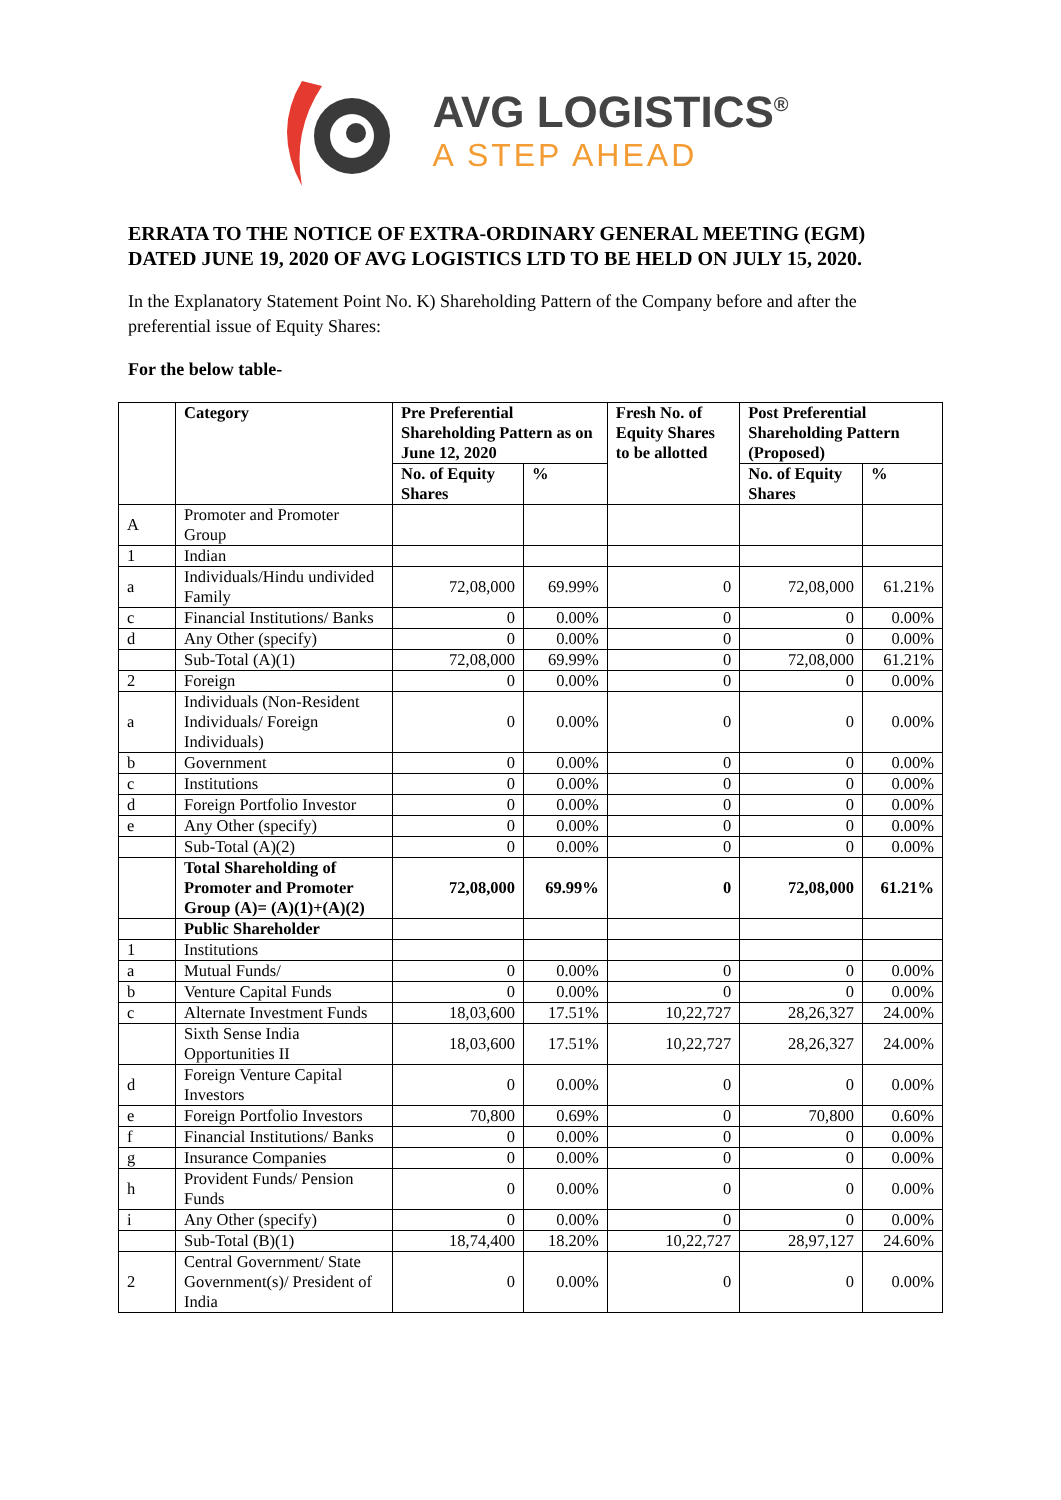AVG LOGISTICS<sup>®</sup>
A STEP AHEAD
ERRATA TO THE NOTICE OF EXTRA-ORDINARY GENERAL MEETING (EGM) DATED JUNE 19, 2020 OF AVG LOGISTICS LTD TO BE HELD ON JULY 15, 2020.
In the Explanatory Statement Point No. K) Shareholding Pattern of the Company before and after the preferential issue of Equity Shares:
For the below table-
| | Category | Pre Preferential Shareholding Pattern as on June 12, 2020 | | Fresh No. of Equity Shares to be allotted | Post Preferential Shareholding Pattern (Proposed) | |
| --- | --- | --- | --- | --- | --- | --- |
| | | No. of Equity Shares | % | | No. of Equity Shares | % |
| A | Promoter and Promoter Group | | | | | |
| 1 | Indian | | | | | |
| a | Individuals/Hindu undivided Family | 72,08,000 | 69.99% | 0 | 72,08,000 | 61.21% |
| c | Financial Institutions/ Banks | 0 | 0.00% | 0 | 0 | 0.00% |
| d | Any Other (specify) | 0 | 0.00% | 0 | 0 | 0.00% |
| | Sub-Total (A)(1) | 72,08,000 | 69.99% | 0 | 72,08,000 | 61.21% |
| 2 | Foreign | 0 | 0.00% | 0 | 0 | 0.00% |
| a | Individuals (Non-Resident Individuals/ Foreign Individuals) | 0 | 0.00% | 0 | 0 | 0.00% |
| b | Government | 0 | 0.00% | 0 | 0 | 0.00% |
| c | Institutions | 0 | 0.00% | 0 | 0 | 0.00% |
| d | Foreign Portfolio Investor | 0 | 0.00% | 0 | 0 | 0.00% |
| e | Any Other (specify) | 0 | 0.00% | 0 | 0 | 0.00% |
| | Sub-Total (A)(2) | 0 | 0.00% | 0 | 0 | 0.00% |
| | Total Shareholding of Promoter and Promoter Group (A)= (A)(1)+(A)(2) | 72,08,000 | 69.99% | 0 | 72,08,000 | 61.21% |
| | Public Shareholder | | | | | |
| 1 | Institutions | | | | | |
| a | Mutual Funds/ | 0 | 0.00% | 0 | 0 | 0.00% |
| b | Venture Capital Funds | 0 | 0.00% | 0 | 0 | 0.00% |
| c | Alternate Investment Funds | 18,03,600 | 17.51% | 10,22,727 | 28,26,327 | 24.00% |
| | Sixth Sense India Opportunities II | 18,03,600 | 17.51% | 10,22,727 | 28,26,327 | 24.00% |
| d | Foreign Venture Capital Investors | 0 | 0.00% | 0 | 0 | 0.00% |
| e | Foreign Portfolio Investors | 70,800 | 0.69% | 0 | 70,800 | 0.60% |
| f | Financial Institutions/ Banks | 0 | 0.00% | 0 | 0 | 0.00% |
| g | Insurance Companies | 0 | 0.00% | 0 | 0 | 0.00% |
| h | Provident Funds/ Pension Funds | 0 | 0.00% | 0 | 0 | 0.00% |
| i | Any Other (specify) | 0 | 0.00% | 0 | 0 | 0.00% |
| | Sub-Total (B)(1) | 18,74,400 | 18.20% | 10,22,727 | 28,97,127 | 24.60% |
| 2 | Central Government/ State Government(s)/ President of India | 0 | 0.00% | 0 | 0 | 0.00% |